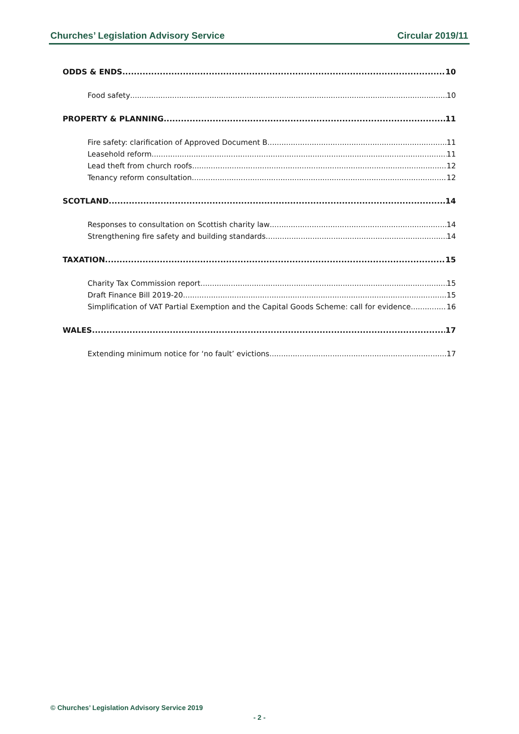Churches’ Legislation Advisory Service Circular 2019/11
ODDS & ENDS 10
Food safety 10
PROPERTY & PLANNING 11
Fire safety: clarification of Approved Document B 11
Leasehold reform 11
Lead theft from church roofs 12
Tenancy reform consultation 12
SCOTLAND 14
Responses to consultation on Scottish charity law 14
Strengthening fire safety and building standards 14
TAXATION 15
Charity Tax Commission report 15
Draft Finance Bill 2019-20 15
Simplification of VAT Partial Exemption and the Capital Goods Scheme: call for evidence 16
WALES 17
Extending minimum notice for ‘no fault’ evictions 17
© Churches’ Legislation Advisory Service 2019
- 2 -